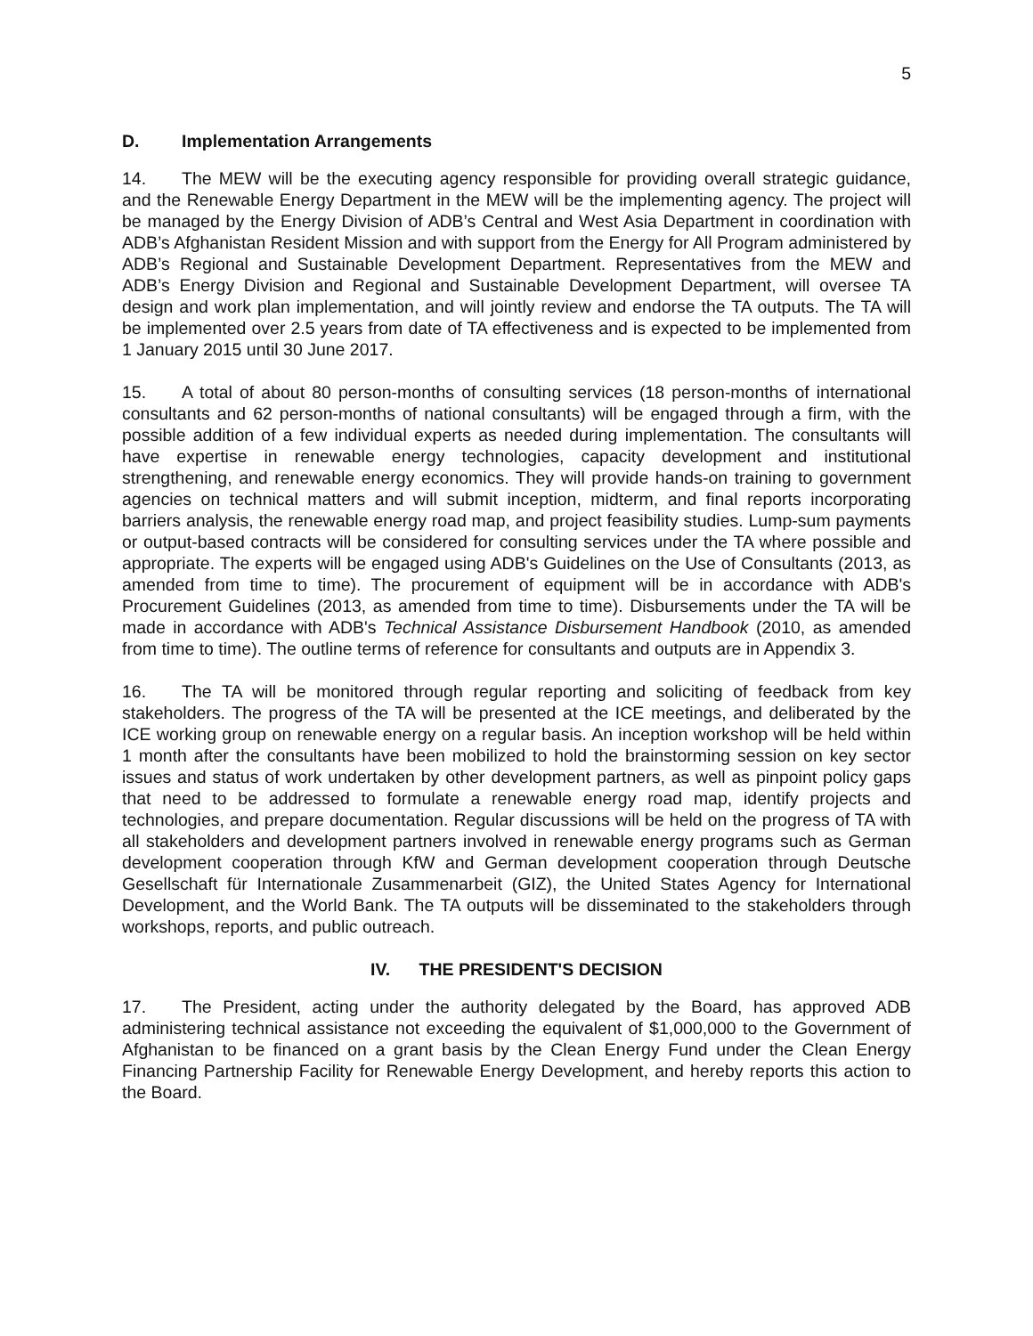5
D. Implementation Arrangements
14. The MEW will be the executing agency responsible for providing overall strategic guidance, and the Renewable Energy Department in the MEW will be the implementing agency. The project will be managed by the Energy Division of ADB’s Central and West Asia Department in coordination with ADB’s Afghanistan Resident Mission and with support from the Energy for All Program administered by ADB’s Regional and Sustainable Development Department. Representatives from the MEW and ADB’s Energy Division and Regional and Sustainable Development Department, will oversee TA design and work plan implementation, and will jointly review and endorse the TA outputs. The TA will be implemented over 2.5 years from date of TA effectiveness and is expected to be implemented from 1 January 2015 until 30 June 2017.
15. A total of about 80 person-months of consulting services (18 person-months of international consultants and 62 person-months of national consultants) will be engaged through a firm, with the possible addition of a few individual experts as needed during implementation. The consultants will have expertise in renewable energy technologies, capacity development and institutional strengthening, and renewable energy economics. They will provide hands-on training to government agencies on technical matters and will submit inception, midterm, and final reports incorporating barriers analysis, the renewable energy road map, and project feasibility studies. Lump-sum payments or output-based contracts will be considered for consulting services under the TA where possible and appropriate. The experts will be engaged using ADB's Guidelines on the Use of Consultants (2013, as amended from time to time). The procurement of equipment will be in accordance with ADB's Procurement Guidelines (2013, as amended from time to time). Disbursements under the TA will be made in accordance with ADB's Technical Assistance Disbursement Handbook (2010, as amended from time to time). The outline terms of reference for consultants and outputs are in Appendix 3.
16. The TA will be monitored through regular reporting and soliciting of feedback from key stakeholders. The progress of the TA will be presented at the ICE meetings, and deliberated by the ICE working group on renewable energy on a regular basis. An inception workshop will be held within 1 month after the consultants have been mobilized to hold the brainstorming session on key sector issues and status of work undertaken by other development partners, as well as pinpoint policy gaps that need to be addressed to formulate a renewable energy road map, identify projects and technologies, and prepare documentation. Regular discussions will be held on the progress of TA with all stakeholders and development partners involved in renewable energy programs such as German development cooperation through KfW and German development cooperation through Deutsche Gesellschaft für Internationale Zusammenarbeit (GIZ), the United States Agency for International Development, and the World Bank. The TA outputs will be disseminated to the stakeholders through workshops, reports, and public outreach.
IV. THE PRESIDENT'S DECISION
17. The President, acting under the authority delegated by the Board, has approved ADB administering technical assistance not exceeding the equivalent of $1,000,000 to the Government of Afghanistan to be financed on a grant basis by the Clean Energy Fund under the Clean Energy Financing Partnership Facility for Renewable Energy Development, and hereby reports this action to the Board.